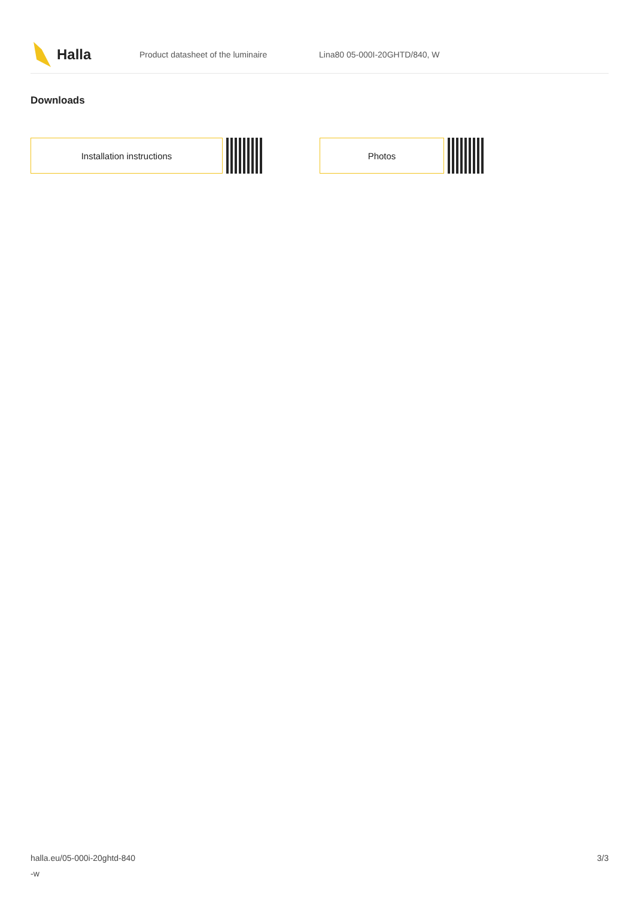Halla
Product datasheet of the luminaire Lina80 05-000I-20GHTD/840, W
Downloads
Installation instructions Photos
halla.eu/05-000i-20ghtd-840
-w
3/3